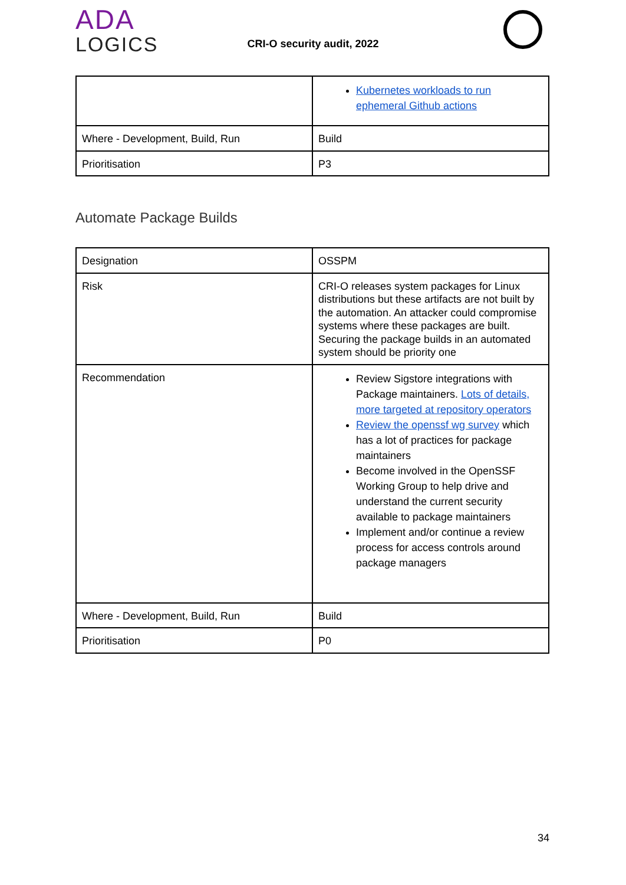ADA
LOGICS
CRI-O security audit, 2022
| | Kubernetes workloads to run ephemeral Github actions |
| Where - Development, Build, Run | Build |
| Prioritisation | P3 |
Automate Package Builds
| Designation | OSSPM |
| Risk | CRI-O releases system packages for Linux distributions but these artifacts are not built by the automation. An attacker could compromise systems where these packages are built. Securing the package builds in an automated system should be priority one |
| Recommendation | Review Sigstore integrations with Package maintainers. Lots of details, more targeted at repository operators Review the openssf wg survey which has a lot of practices for package maintainers Become involved in the OpenSSF Working Group to help drive and understand the current security available to package maintainers Implement and/or continue a review process for access controls around package managers |
| Where - Development, Build, Run | Build |
| Prioritisation | P0 |
34